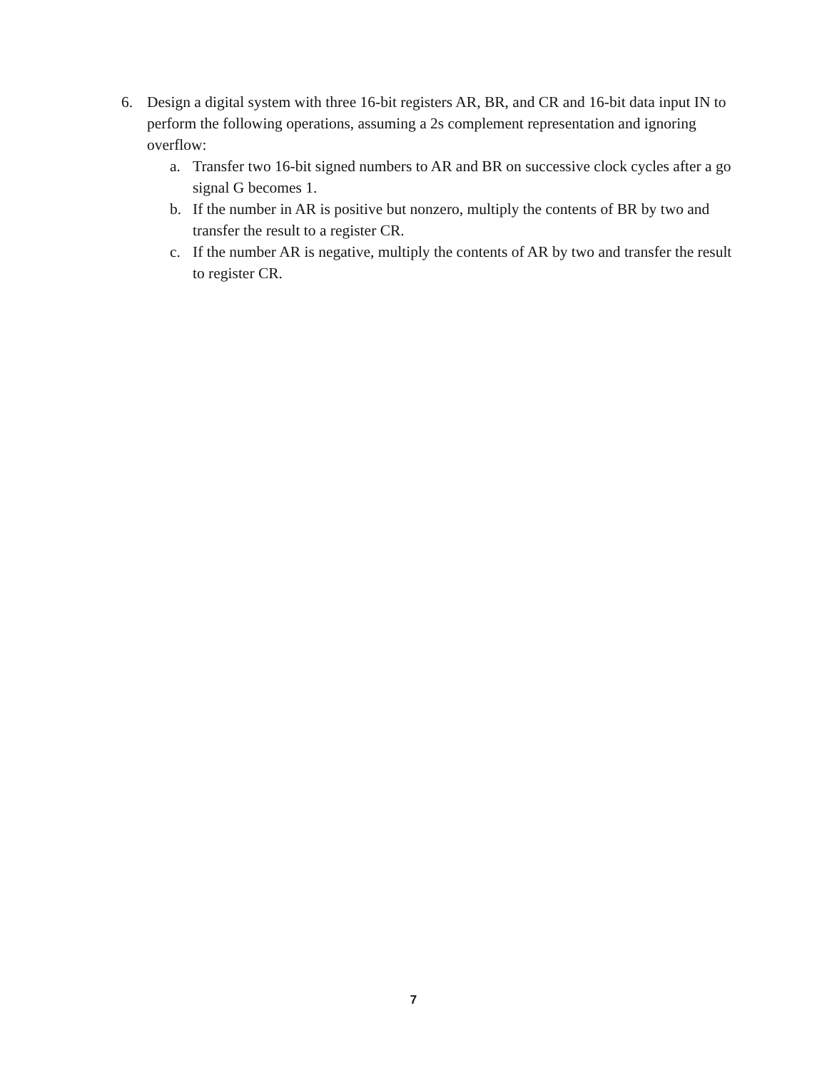6. Design a digital system with three 16-bit registers AR, BR, and CR and 16-bit data input IN to perform the following operations, assuming a 2s complement representation and ignoring overflow:
a. Transfer two 16-bit signed numbers to AR and BR on successive clock cycles after a go signal G becomes 1.
b. If the number in AR is positive but nonzero, multiply the contents of BR by two and transfer the result to a register CR.
c. If the number AR is negative, multiply the contents of AR by two and transfer the result to register CR.
7